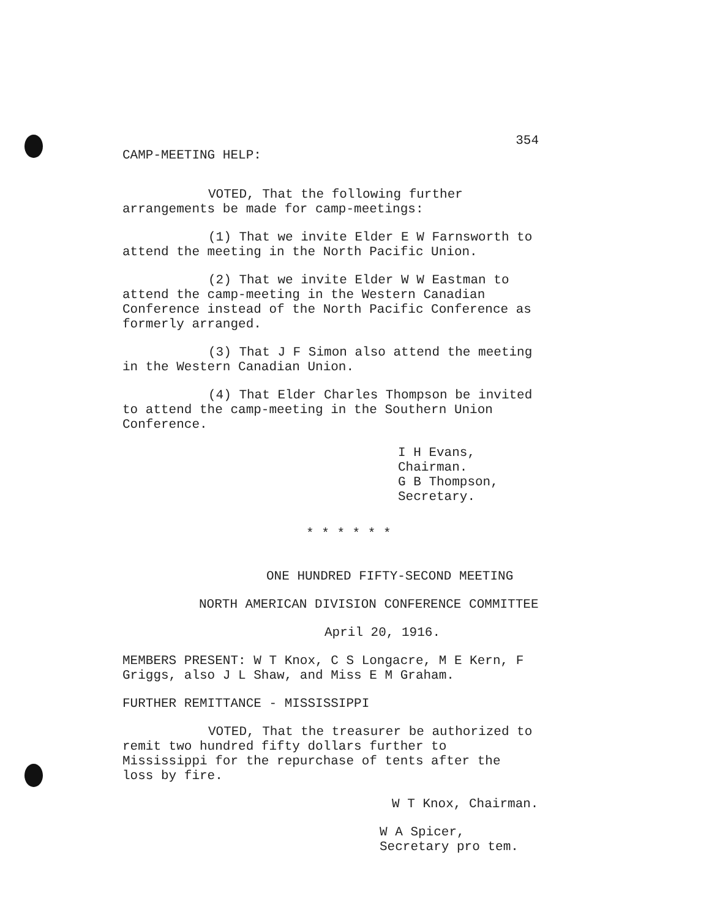354
CAMP-MEETING HELP:
VOTED, That the following further arrangements be made for camp-meetings:
(1) That we invite Elder E W Farnsworth to attend the meeting in the North Pacific Union.
(2) That we invite Elder W W Eastman to attend the camp-meeting in the Western Canadian Conference instead of the North Pacific Conference as formerly arranged.
(3) That J F Simon also attend the meeting in the Western Canadian Union.
(4) That Elder Charles Thompson be invited to attend the camp-meeting in the Southern Union Conference.
I H Evans, Chairman.
G B Thompson, Secretary.
* * * * * *
ONE HUNDRED FIFTY-SECOND MEETING
NORTH AMERICAN DIVISION CONFERENCE COMMITTEE
April 20, 1916.
MEMBERS PRESENT: W T Knox, C S Longacre, M E Kern, F Griggs, also J L Shaw, and Miss E M Graham.
FURTHER REMITTANCE - MISSISSIPPI
VOTED, That the treasurer be authorized to remit two hundred fifty dollars further to Mississippi for the repurchase of tents after the loss by fire.
W T Knox, Chairman.
W A Spicer, Secretary pro tem.